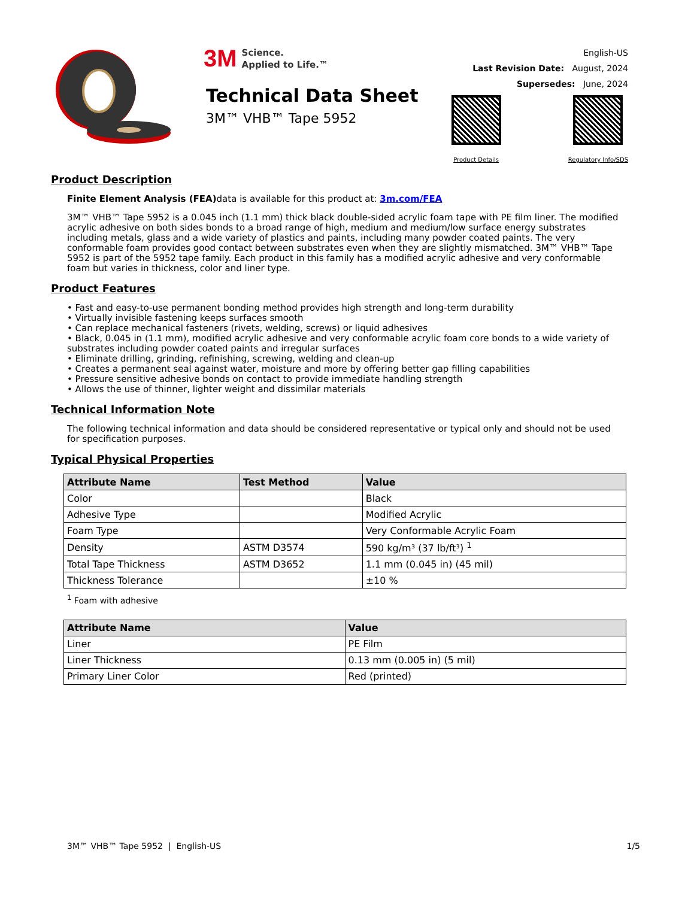3M Science.
Applied to Life.™
Technical Data Sheet
3M™ VHB™ Tape 5952
English-US
Last Revision Date: August, 2024
Supersedes: June, 2024
Product Details Regulatory Info/SDS
Product Description
Finite Element Analysis (FEA) data is available for this product at: 3m.com/FEA
3M™ VHB™ Tape 5952 is a 0.045 inch (1.1 mm) thick black double-sided acrylic foam tape with PE film liner. The modified acrylic adhesive on both sides bonds to a broad range of high, medium and medium/low surface energy substrates including metals, glass and a wide variety of plastics and paints, including many powder coated paints. The very conformable foam provides good contact between substrates even when they are slightly mismatched. 3M™ VHB™ Tape 5952 is part of the 5952 tape family. Each product in this family has a modified acrylic adhesive and very conformable foam but varies in thickness, color and liner type.
Product Features
• Fast and easy-to-use permanent bonding method provides high strength and long-term durability
• Virtually invisible fastening keeps surfaces smooth
• Can replace mechanical fasteners (rivets, welding, screws) or liquid adhesives
• Black, 0.045 in (1.1 mm), modified acrylic adhesive and very conformable acrylic foam core bonds to a wide variety of substrates including powder coated paints and irregular surfaces
• Eliminate drilling, grinding, refinishing, screwing, welding and clean-up
• Creates a permanent seal against water, moisture and more by offering better gap filling capabilities
• Pressure sensitive adhesive bonds on contact to provide immediate handling strength
• Allows the use of thinner, lighter weight and dissimilar materials
Technical Information Note
The following technical information and data should be considered representative or typical only and should not be used for specification purposes.
Typical Physical Properties
| Attribute Name | Test Method | Value |
| --- | --- | --- |
| Color | | Black |
| Adhesive Type | | Modified Acrylic |
| Foam Type | | Very Conformable Acrylic Foam |
| Density | ASTM D3574 | 590 kg/m³ (37 lb/ft³) <sup>1</sup> |
| Total Tape Thickness | ASTM D3652 | 1.1 mm (0.045 in) (45 mil) |
| Thickness Tolerance | | ±10 % |
<sup>1</sup> Foam with adhesive
| Attribute Name | Value |
| --- | --- |
| Liner | PE Film |
| Liner Thickness | 0.13 mm (0.005 in) (5 mil) |
| Primary Liner Color | Red (printed) |
3M™ VHB™ Tape 5952 | English-US 1/5